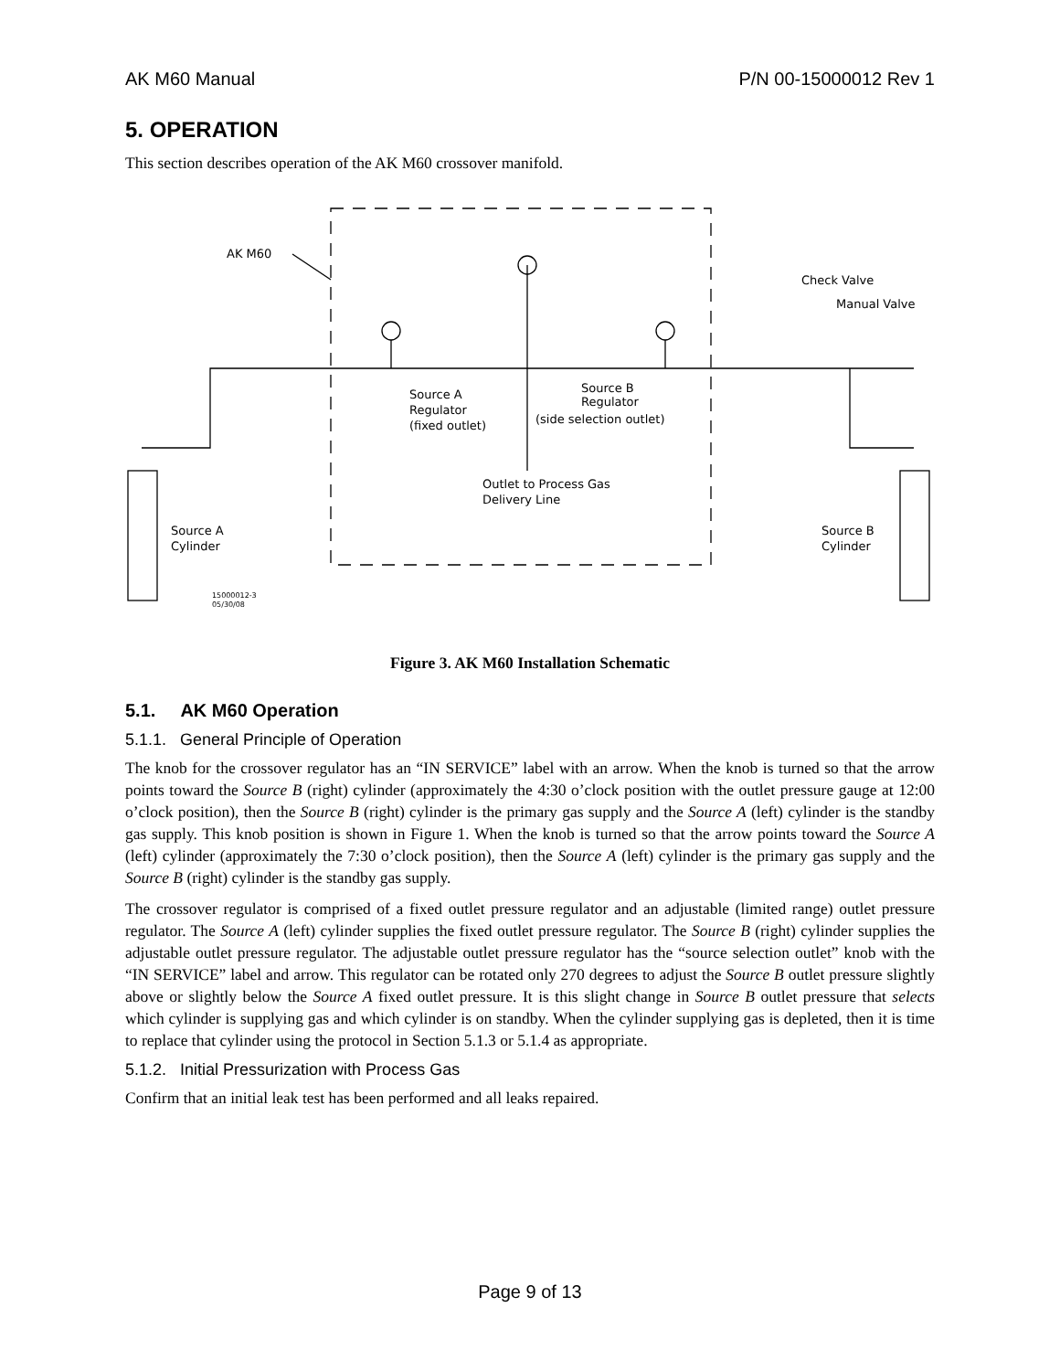AK M60 Manual P/N 00-15000012 Rev 1
5. OPERATION
This section describes operation of the AK M60 crossover manifold.
AK M60
Check Valve
Manual Valve
Source A
Regulator
(fixed outlet)
Source B
Regulator
(side selection outlet)
Outlet to Process Gas
Delivery Line
Source A
Cylinder
Source B
Cylinder
15000012-3
05/30/08
Figure 3. AK M60 Installation Schematic
5.1. AK M60 Operation
5.1.1. General Principle of Operation
The knob for the crossover regulator has an “IN SERVICE” label with an arrow. When the knob is turned so that the arrow points toward the Source B (right) cylinder (approximately the 4:30 o’clock position with the outlet pressure gauge at 12:00 o’clock position), then the Source B (right) cylinder is the primary gas supply and the Source A (left) cylinder is the standby gas supply. This knob position is shown in Figure 1. When the knob is turned so that the arrow points toward the Source A (left) cylinder (approximately the 7:30 o’clock position), then the Source A (left) cylinder is the primary gas supply and the Source B (right) cylinder is the standby gas supply.
The crossover regulator is comprised of a fixed outlet pressure regulator and an adjustable (limited range) outlet pressure regulator. The Source A (left) cylinder supplies the fixed outlet pressure regulator. The Source B (right) cylinder supplies the adjustable outlet pressure regulator. The adjustable outlet pressure regulator has the “source selection outlet” knob with the “IN SERVICE” label and arrow. This regulator can be rotated only 270 degrees to adjust the Source B outlet pressure slightly above or slightly below the Source A fixed outlet pressure. It is this slight change in Source B outlet pressure that selects which cylinder is supplying gas and which cylinder is on standby. When the cylinder supplying gas is depleted, then it is time to replace that cylinder using the protocol in Section 5.1.3 or 5.1.4 as appropriate.
5.1.2. Initial Pressurization with Process Gas
Confirm that an initial leak test has been performed and all leaks repaired.
Page 9 of 13